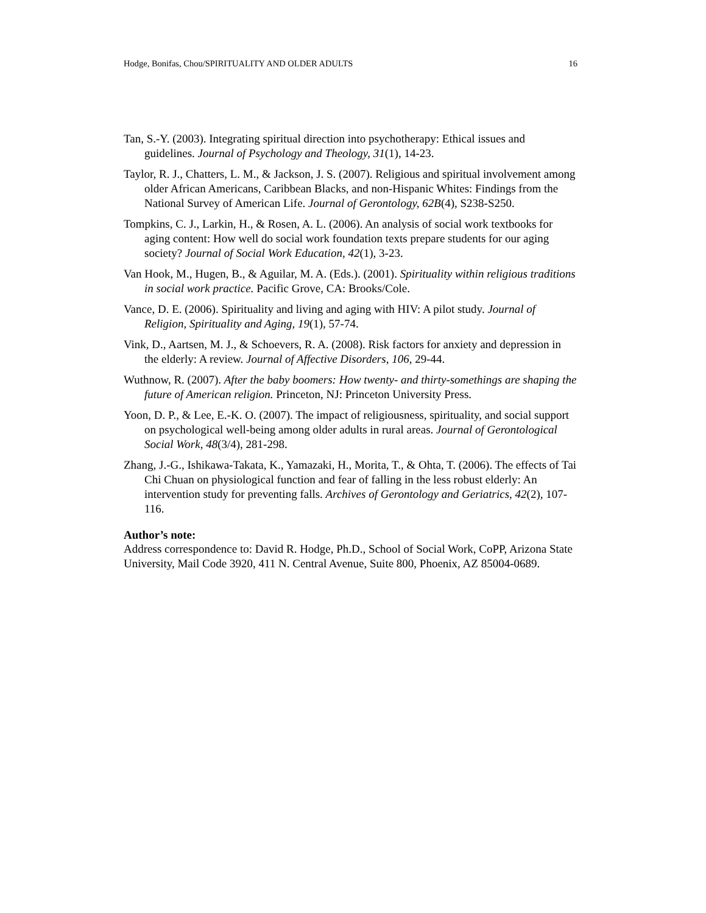Hodge, Bonifas, Chou/SPIRITUALITY AND OLDER ADULTS 16
Tan, S.-Y. (2003). Integrating spiritual direction into psychotherapy: Ethical issues and guidelines. Journal of Psychology and Theology, 31(1), 14-23.
Taylor, R. J., Chatters, L. M., & Jackson, J. S. (2007). Religious and spiritual involvement among older African Americans, Caribbean Blacks, and non-Hispanic Whites: Findings from the National Survey of American Life. Journal of Gerontology, 62B(4), S238-S250.
Tompkins, C. J., Larkin, H., & Rosen, A. L. (2006). An analysis of social work textbooks for aging content: How well do social work foundation texts prepare students for our aging society? Journal of Social Work Education, 42(1), 3-23.
Van Hook, M., Hugen, B., & Aguilar, M. A. (Eds.). (2001). Spirituality within religious traditions in social work practice. Pacific Grove, CA: Brooks/Cole.
Vance, D. E. (2006). Spirituality and living and aging with HIV: A pilot study. Journal of Religion, Spirituality and Aging, 19(1), 57-74.
Vink, D., Aartsen, M. J., & Schoevers, R. A. (2008). Risk factors for anxiety and depression in the elderly: A review. Journal of Affective Disorders, 106, 29-44.
Wuthnow, R. (2007). After the baby boomers: How twenty- and thirty-somethings are shaping the future of American religion. Princeton, NJ: Princeton University Press.
Yoon, D. P., & Lee, E.-K. O. (2007). The impact of religiousness, spirituality, and social support on psychological well-being among older adults in rural areas. Journal of Gerontological Social Work, 48(3/4), 281-298.
Zhang, J.-G., Ishikawa-Takata, K., Yamazaki, H., Morita, T., & Ohta, T. (2006). The effects of Tai Chi Chuan on physiological function and fear of falling in the less robust elderly: An intervention study for preventing falls. Archives of Gerontology and Geriatrics, 42(2), 107-116.
Author’s note:
Address correspondence to: David R. Hodge, Ph.D., School of Social Work, CoPP, Arizona State University, Mail Code 3920, 411 N. Central Avenue, Suite 800, Phoenix, AZ 85004-0689.